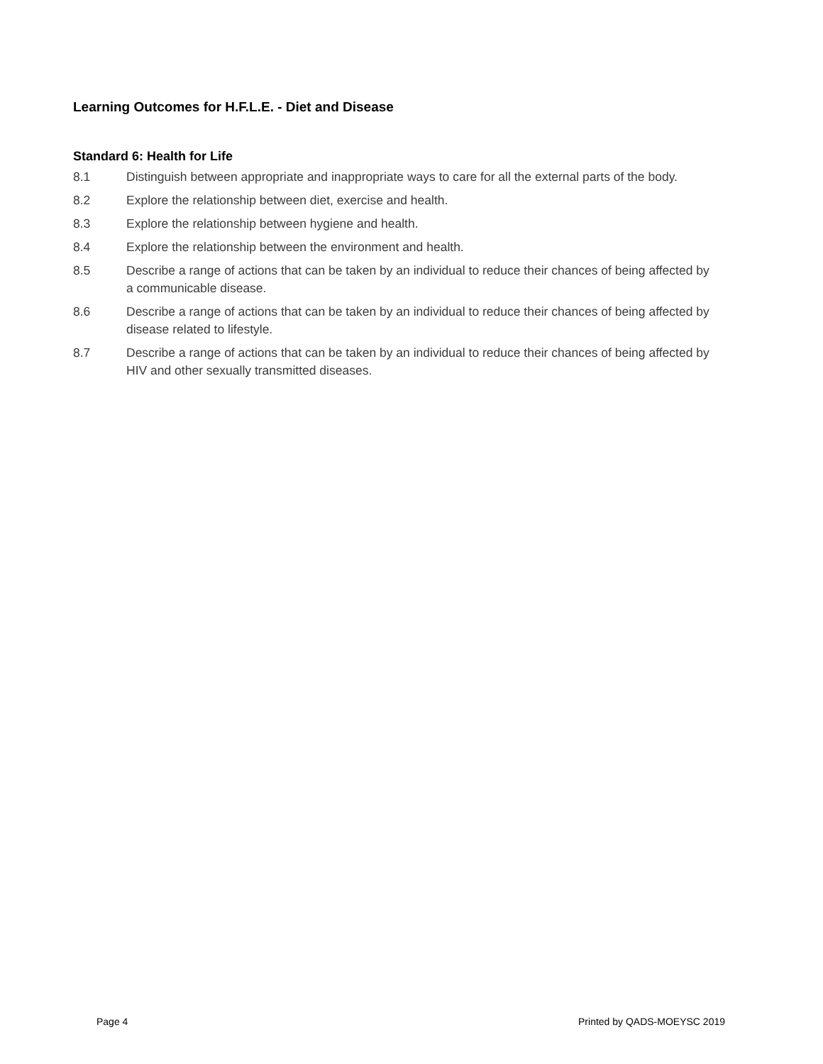Learning Outcomes for H.F.L.E. - Diet and Disease
Standard 6: Health for Life
8.1 Distinguish between appropriate and inappropriate ways to care for all the external parts of the body.
8.2 Explore the relationship between diet, exercise and health.
8.3 Explore the relationship between hygiene and health.
8.4 Explore the relationship between the environment and health.
8.5 Describe a range of actions that can be taken by an individual to reduce their chances of being affected by a communicable disease.
8.6 Describe a range of actions that can be taken by an individual to reduce their chances of being affected by disease related to lifestyle.
8.7 Describe a range of actions that can be taken by an individual to reduce their chances of being affected by HIV and other sexually transmitted diseases.
Page 4 Printed by QADS-MOEYSC 2019